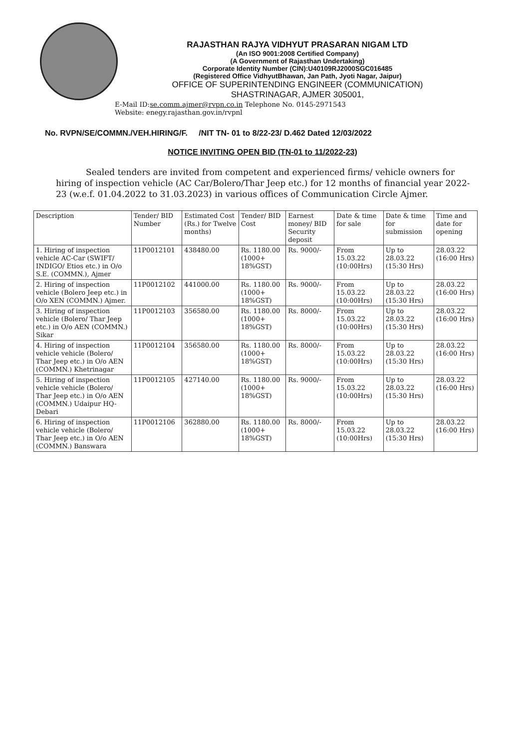RAJASTHAN RAJYA VIDHYUT PRASARAN NIGAM LTD
(An ISO 9001:2008 Certified Company)
(A Government of Rajasthan Undertaking)
Corporate Identity Number (CIN):U40109RJ2000SGC016485
(Registered Office VidhyutBhawan, Jan Path, Jyoti Nagar, Jaipur)
OFFICE OF SUPERINTENDING ENGINEER (COMMUNICATION)
SHASTRINAGAR, AJMER 305001,
E-Mail ID:se.comm.ajmer@rvpn.co.in Telephone No. 0145-2971543
Website: enegy.rajasthan.gov.in/rvpnl
No. RVPN/SE/COMMN./VEH.HIRING/F. /NIT TN- 01 to 8/22-23/ D.462 Dated 12/03/2022
NOTICE INVITING OPEN BID (TN-01 to 11/2022-23)
Sealed tenders are invited from competent and experienced firms/ vehicle owners for hiring of inspection vehicle (AC Car/Bolero/Thar Jeep etc.) for 12 months of financial year 2022-23 (w.e.f. 01.04.2022 to 31.03.2023) in various offices of Communication Circle Ajmer.
| Description | Tender/ BID Number | Estimated Cost (Rs.) for Twelve months) | Tender/ BID Cost | Earnest money/ BID Security deposit | Date & time for sale | Date & time for submission | Time and date for opening |
| 1. Hiring of inspection vehicle AC-Car (SWIFT/ INDIGO/ Etios etc.) in O/o S.E. (COMMN.), Ajmer | 11P0012101 | 438480.00 | Rs. 1180.00 (1000+ 18%GST) | Rs. 9000/- | From 15.03.22 (10:00Hrs) | Up to 28.03.22 (15:30 Hrs) | 28.03.22 (16:00 Hrs) |
| 2. Hiring of inspection vehicle (Bolero Jeep etc.) in O/o XEN (COMMN.) Ajmer. | 11P0012102 | 441000.00 | Rs. 1180.00 (1000+ 18%GST) | Rs. 9000/- | From 15.03.22 (10:00Hrs) | Up to 28.03.22 (15:30 Hrs) | 28.03.22 (16:00 Hrs) |
| 3. Hiring of inspection vehicle (Bolero/ Thar Jeep etc.) in O/o AEN (COMMN.) Sikar | 11P0012103 | 356580.00 | Rs. 1180.00 (1000+ 18%GST) | Rs. 8000/- | From 15.03.22 (10:00Hrs) | Up to 28.03.22 (15:30 Hrs) | 28.03.22 (16:00 Hrs) |
| 4. Hiring of inspection vehicle vehicle (Bolero/ Thar Jeep etc.) in O/o AEN (COMMN.) Khetrinagar | 11P0012104 | 356580.00 | Rs. 1180.00 (1000+ 18%GST) | Rs. 8000/- | From 15.03.22 (10:00Hrs) | Up to 28.03.22 (15:30 Hrs) | 28.03.22 (16:00 Hrs) |
| 5. Hiring of inspection vehicle vehicle (Bolero/ Thar Jeep etc.) in O/o AEN (COMMN.) Udaipur HQ-Debari | 11P0012105 | 427140.00 | Rs. 1180.00 (1000+ 18%GST) | Rs. 9000/- | From 15.03.22 (10:00Hrs) | Up to 28.03.22 (15:30 Hrs) | 28.03.22 (16:00 Hrs) |
| 6. Hiring of inspection vehicle vehicle (Bolero/ Thar Jeep etc.) in O/o AEN (COMMN.) Banswara | 11P0012106 | 362880.00 | Rs. 1180.00 (1000+ 18%GST) | Rs. 8000/- | From 15.03.22 (10:00Hrs) | Up to 28.03.22 (15:30 Hrs) | 28.03.22 (16:00 Hrs) |